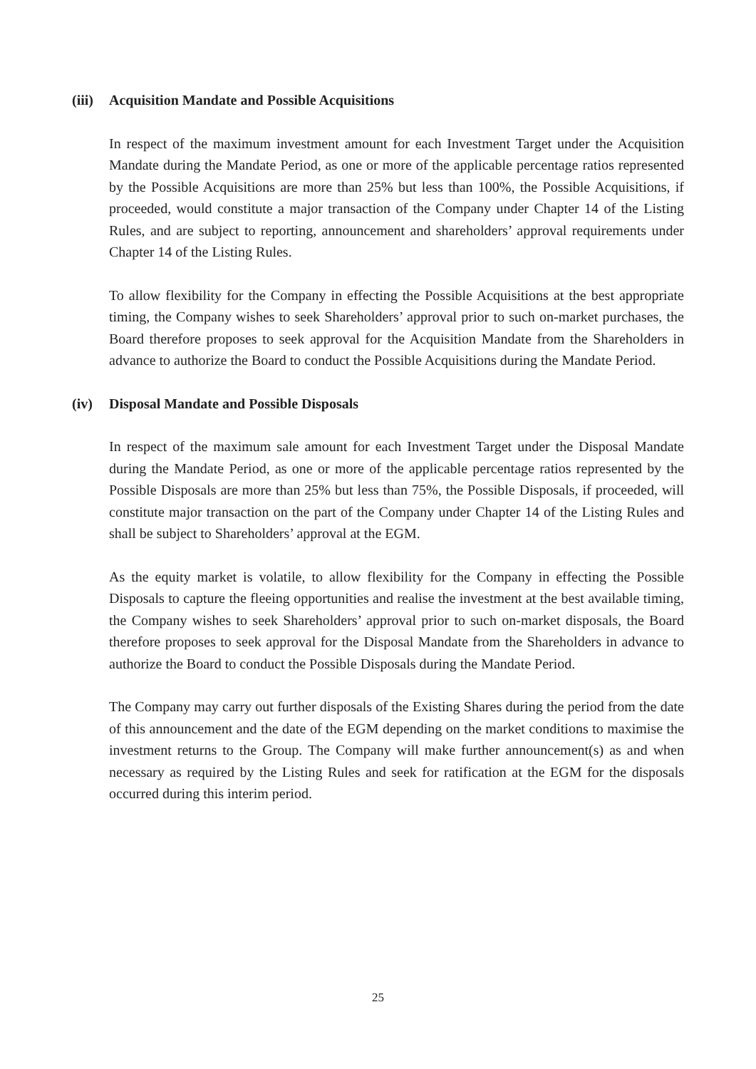(iii) Acquisition Mandate and Possible Acquisitions
In respect of the maximum investment amount for each Investment Target under the Acquisition Mandate during the Mandate Period, as one or more of the applicable percentage ratios represented by the Possible Acquisitions are more than 25% but less than 100%, the Possible Acquisitions, if proceeded, would constitute a major transaction of the Company under Chapter 14 of the Listing Rules, and are subject to reporting, announcement and shareholders’ approval requirements under Chapter 14 of the Listing Rules.
To allow flexibility for the Company in effecting the Possible Acquisitions at the best appropriate timing, the Company wishes to seek Shareholders’ approval prior to such on-market purchases, the Board therefore proposes to seek approval for the Acquisition Mandate from the Shareholders in advance to authorize the Board to conduct the Possible Acquisitions during the Mandate Period.
(iv) Disposal Mandate and Possible Disposals
In respect of the maximum sale amount for each Investment Target under the Disposal Mandate during the Mandate Period, as one or more of the applicable percentage ratios represented by the Possible Disposals are more than 25% but less than 75%, the Possible Disposals, if proceeded, will constitute major transaction on the part of the Company under Chapter 14 of the Listing Rules and shall be subject to Shareholders’ approval at the EGM.
As the equity market is volatile, to allow flexibility for the Company in effecting the Possible Disposals to capture the fleeing opportunities and realise the investment at the best available timing, the Company wishes to seek Shareholders’ approval prior to such on-market disposals, the Board therefore proposes to seek approval for the Disposal Mandate from the Shareholders in advance to authorize the Board to conduct the Possible Disposals during the Mandate Period.
The Company may carry out further disposals of the Existing Shares during the period from the date of this announcement and the date of the EGM depending on the market conditions to maximise the investment returns to the Group. The Company will make further announcement(s) as and when necessary as required by the Listing Rules and seek for ratification at the EGM for the disposals occurred during this interim period.
25